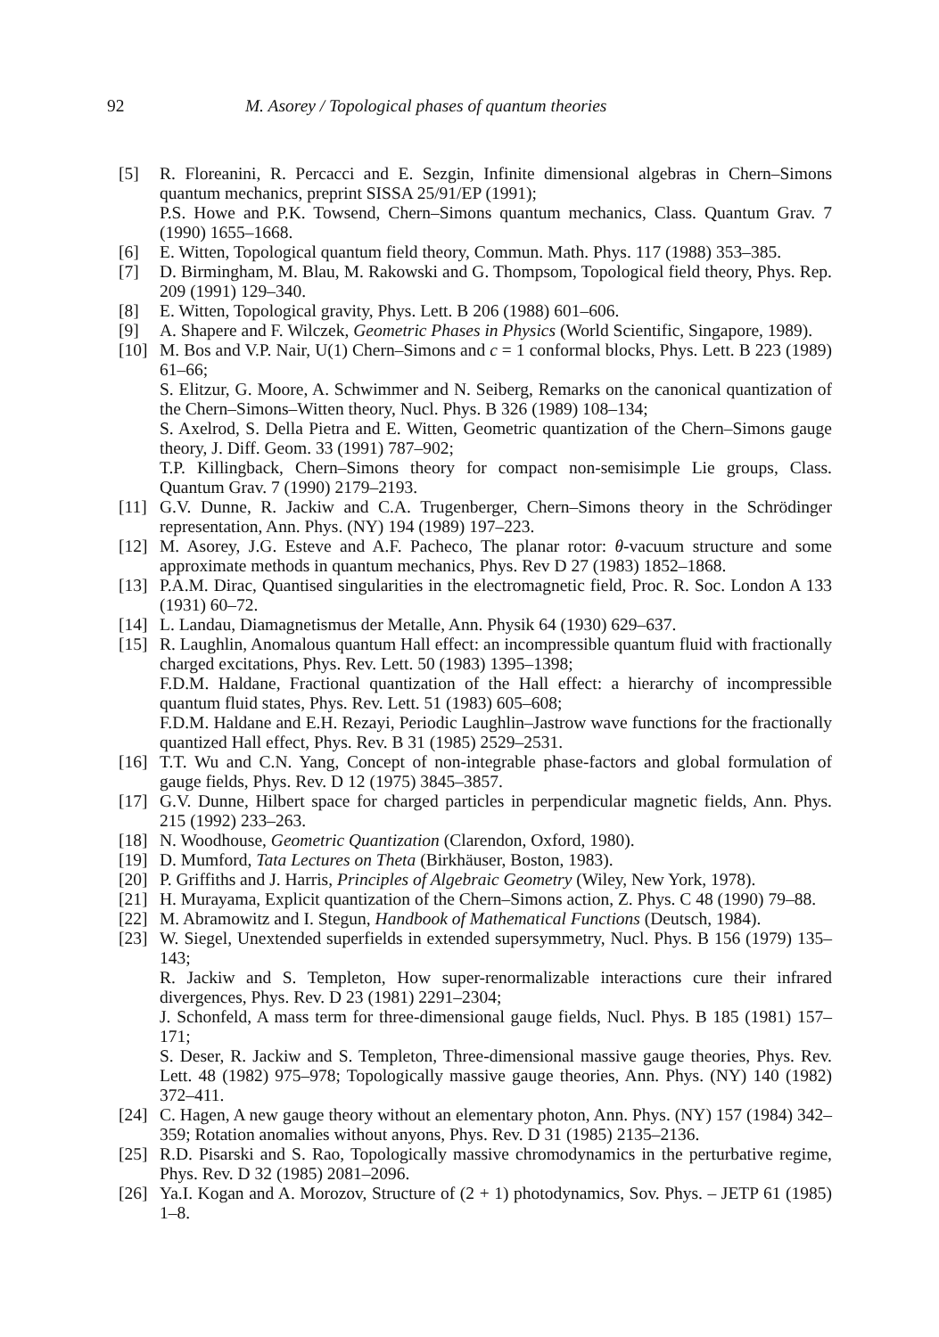92 M. Asorey / Topological phases of quantum theories
[5] R. Floreanini, R. Percacci and E. Sezgin, Infinite dimensional algebras in Chern–Simons quantum mechanics, preprint SISSA 25/91/EP (1991);
P.S. Howe and P.K. Towsend, Chern–Simons quantum mechanics, Class. Quantum Grav. 7 (1990) 1655–1668.
[6] E. Witten, Topological quantum field theory, Commun. Math. Phys. 117 (1988) 353–385.
[7] D. Birmingham, M. Blau, M. Rakowski and G. Thompsom, Topological field theory, Phys. Rep. 209 (1991) 129–340.
[8] E. Witten, Topological gravity, Phys. Lett. B 206 (1988) 601–606.
[9] A. Shapere and F. Wilczek, Geometric Phases in Physics (World Scientific, Singapore, 1989).
[10]
M. Bos and V.P. Nair, U(1) Chern–Simons and c = 1 conformal blocks, Phys. Lett. B 223 (1989) 61–66;
S. Elitzur, G. Moore, A. Schwimmer and N. Seiberg, Remarks on the canonical quantization of the Chern–Simons–Witten theory, Nucl. Phys. B 326 (1989) 108–134;
S. Axelrod, S. Della Pietra and E. Witten, Geometric quantization of the Chern–Simons gauge theory, J. Diff. Geom. 33 (1991) 787–902;
T.P. Killingback, Chern–Simons theory for compact non-semisimple Lie groups, Class. Quantum Grav. 7 (1990) 2179–2193.
[11]
G.V. Dunne, R. Jackiw and C.A. Trugenberger, Chern–Simons theory in the Schrödinger representation, Ann. Phys. (NY) 194 (1989) 197–223.
[12]
M. Asorey, J.G. Esteve and A.F. Pacheco, The planar rotor: θ-vacuum structure and some approximate methods in quantum mechanics, Phys. Rev D 27 (1983) 1852–1868.
[13]
P.A.M. Dirac, Quantised singularities in the electromagnetic field, Proc. R. Soc. London A 133 (1931) 60–72.
[14]
L. Landau, Diamagnetismus der Metalle, Ann. Physik 64 (1930) 629–637.
[15]
R. Laughlin, Anomalous quantum Hall effect: an incompressible quantum fluid with fractionally charged excitations, Phys. Rev. Lett. 50 (1983) 1395–1398;
F.D.M. Haldane, Fractional quantization of the Hall effect: a hierarchy of incompressible quantum fluid states, Phys. Rev. Lett. 51 (1983) 605–608;
F.D.M. Haldane and E.H. Rezayi, Periodic Laughlin–Jastrow wave functions for the fractionally quantized Hall effect, Phys. Rev. B 31 (1985) 2529–2531.
[16]
T.T. Wu and C.N. Yang, Concept of non-integrable phase-factors and global formulation of gauge fields, Phys. Rev. D 12 (1975) 3845–3857.
[17]
G.V. Dunne, Hilbert space for charged particles in perpendicular magnetic fields, Ann. Phys. 215 (1992) 233–263.
[18]
N. Woodhouse, Geometric Quantization (Clarendon, Oxford, 1980).
[19]
D. Mumford, Tata Lectures on Theta (Birkhäuser, Boston, 1983).
[20]
P. Griffiths and J. Harris, Principles of Algebraic Geometry (Wiley, New York, 1978).
[21]
H. Murayama, Explicit quantization of the Chern–Simons action, Z. Phys. C 48 (1990) 79–88.
[22]
M. Abramowitz and I. Stegun, Handbook of Mathematical Functions (Deutsch, 1984).
[23]
W. Siegel, Unextended superfields in extended supersymmetry, Nucl. Phys. B 156 (1979) 135–143;
R. Jackiw and S. Templeton, How super-renormalizable interactions cure their infrared divergences, Phys. Rev. D 23 (1981) 2291–2304;
J. Schonfeld, A mass term for three-dimensional gauge fields, Nucl. Phys. B 185 (1981) 157–171;
S. Deser, R. Jackiw and S. Templeton, Three-dimensional massive gauge theories, Phys. Rev. Lett. 48 (1982) 975–978; Topologically massive gauge theories, Ann. Phys. (NY) 140 (1982) 372–411.
[24]
C. Hagen, A new gauge theory without an elementary photon, Ann. Phys. (NY) 157 (1984) 342–359; Rotation anomalies without anyons, Phys. Rev. D 31 (1985) 2135–2136.
[25]
R.D. Pisarski and S. Rao, Topologically massive chromodynamics in the perturbative regime, Phys. Rev. D 32 (1985) 2081–2096.
[26]
Ya.I. Kogan and A. Morozov, Structure of (2 + 1) photodynamics, Sov. Phys. – JETP 61 (1985) 1–8.